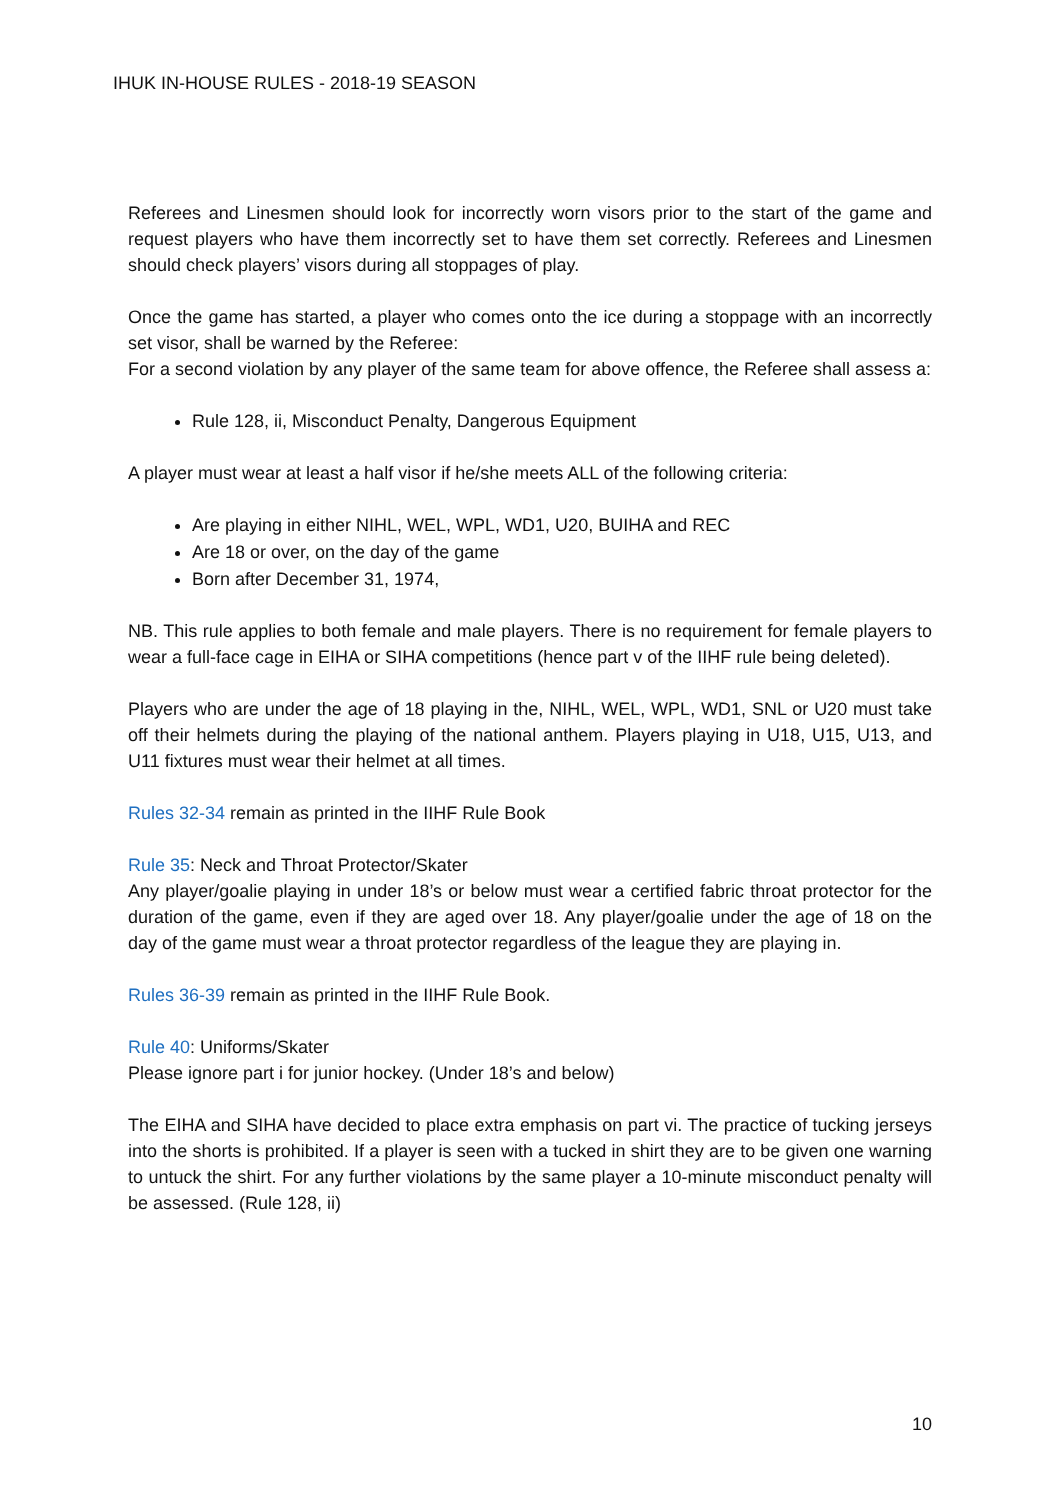IHUK IN-HOUSE RULES - 2018-19 SEASON
Referees and Linesmen should look for incorrectly worn visors prior to the start of the game and request players who have them incorrectly set to have them set correctly. Referees and Linesmen should check players’ visors during all stoppages of play.
Once the game has started, a player who comes onto the ice during a stoppage with an incorrectly set visor, shall be warned by the Referee:
For a second violation by any player of the same team for above offence, the Referee shall assess a:
Rule 128, ii, Misconduct Penalty, Dangerous Equipment
A player must wear at least a half visor if he/she meets ALL of the following criteria:
Are playing in either NIHL, WEL, WPL, WD1, U20, BUIHA and REC
Are 18 or over, on the day of the game
Born after December 31, 1974,
NB. This rule applies to both female and male players. There is no requirement for female players to wear a full-face cage in EIHA or SIHA competitions (hence part v of the IIHF rule being deleted).
Players who are under the age of 18 playing in the, NIHL, WEL, WPL, WD1, SNL or U20 must take off their helmets during the playing of the national anthem. Players playing in U18, U15, U13, and U11 fixtures must wear their helmet at all times.
Rules 32-34 remain as printed in the IIHF Rule Book
Rule 35: Neck and Throat Protector/Skater
Any player/goalie playing in under 18’s or below must wear a certified fabric throat protector for the duration of the game, even if they are aged over 18. Any player/goalie under the age of 18 on the day of the game must wear a throat protector regardless of the league they are playing in.
Rules 36-39 remain as printed in the IIHF Rule Book.
Rule 40: Uniforms/Skater
Please ignore part i for junior hockey. (Under 18’s and below)
The EIHA and SIHA have decided to place extra emphasis on part vi. The practice of tucking jerseys into the shorts is prohibited. If a player is seen with a tucked in shirt they are to be given one warning to untuck the shirt. For any further violations by the same player a 10-minute misconduct penalty will be assessed. (Rule 128, ii)
10